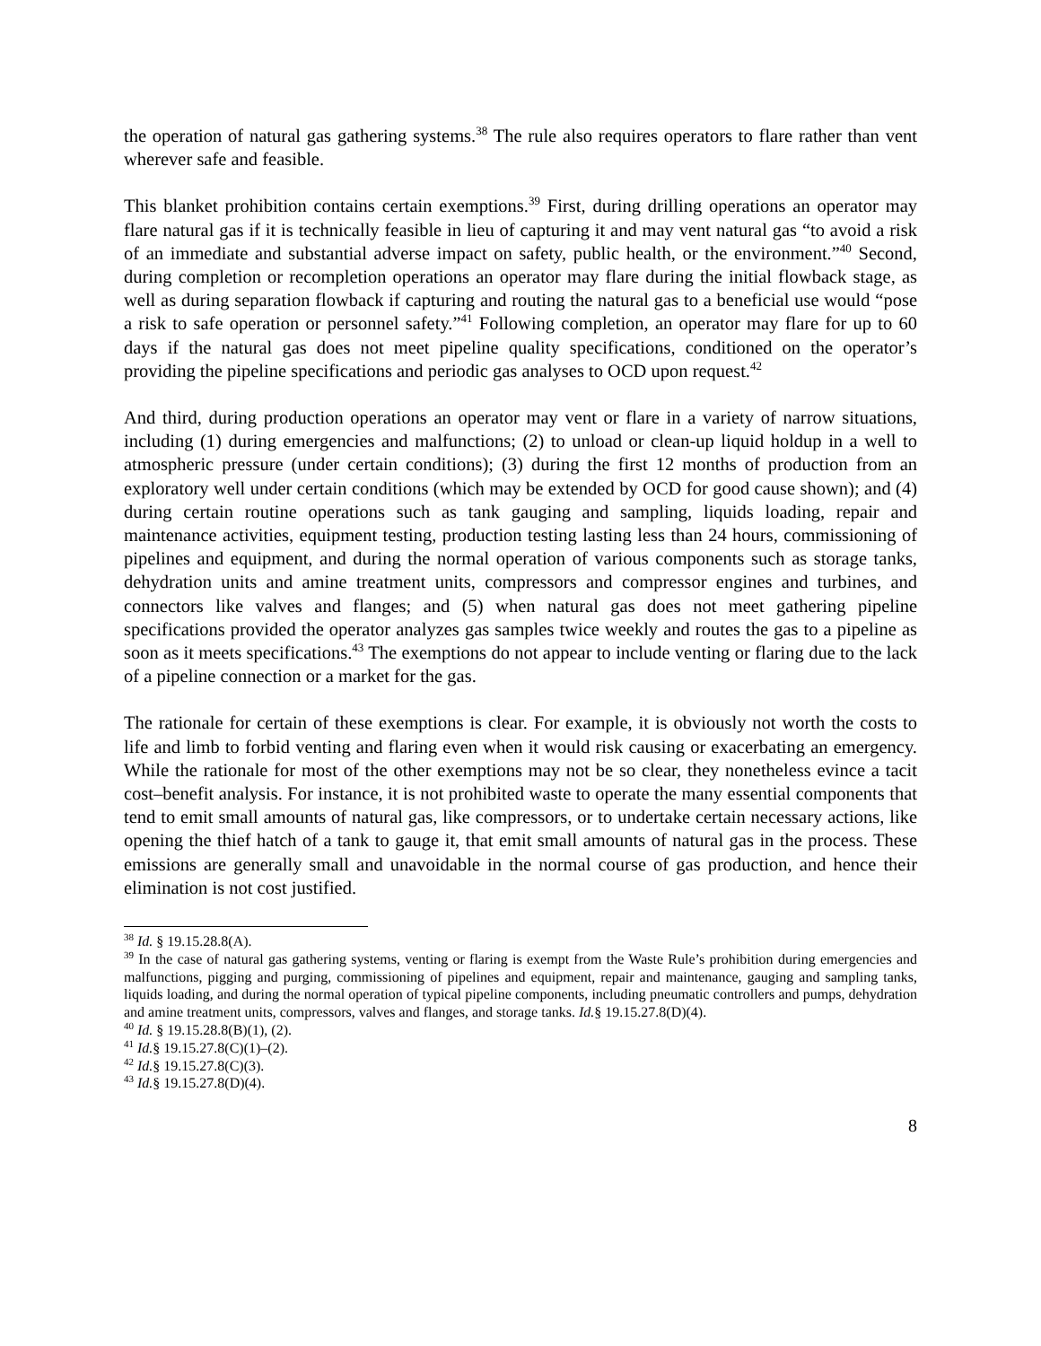the operation of natural gas gathering systems.<sup>38</sup> The rule also requires operators to flare rather than vent wherever safe and feasible.
This blanket prohibition contains certain exemptions.<sup>39</sup> First, during drilling operations an operator may flare natural gas if it is technically feasible in lieu of capturing it and may vent natural gas “to avoid a risk of an immediate and substantial adverse impact on safety, public health, or the environment.”<sup>40</sup> Second, during completion or recompletion operations an operator may flare during the initial flowback stage, as well as during separation flowback if capturing and routing the natural gas to a beneficial use would “pose a risk to safe operation or personnel safety.”<sup>41</sup> Following completion, an operator may flare for up to 60 days if the natural gas does not meet pipeline quality specifications, conditioned on the operator’s providing the pipeline specifications and periodic gas analyses to OCD upon request.<sup>42</sup>
And third, during production operations an operator may vent or flare in a variety of narrow situations, including (1) during emergencies and malfunctions; (2) to unload or clean-up liquid holdup in a well to atmospheric pressure (under certain conditions); (3) during the first 12 months of production from an exploratory well under certain conditions (which may be extended by OCD for good cause shown); and (4) during certain routine operations such as tank gauging and sampling, liquids loading, repair and maintenance activities, equipment testing, production testing lasting less than 24 hours, commissioning of pipelines and equipment, and during the normal operation of various components such as storage tanks, dehydration units and amine treatment units, compressors and compressor engines and turbines, and connectors like valves and flanges; and (5) when natural gas does not meet gathering pipeline specifications provided the operator analyzes gas samples twice weekly and routes the gas to a pipeline as soon as it meets specifications.<sup>43</sup> The exemptions do not appear to include venting or flaring due to the lack of a pipeline connection or a market for the gas.
The rationale for certain of these exemptions is clear. For example, it is obviously not worth the costs to life and limb to forbid venting and flaring even when it would risk causing or exacerbating an emergency. While the rationale for most of the other exemptions may not be so clear, they nonetheless evince a tacit cost–benefit analysis. For instance, it is not prohibited waste to operate the many essential components that tend to emit small amounts of natural gas, like compressors, or to undertake certain necessary actions, like opening the thief hatch of a tank to gauge it, that emit small amounts of natural gas in the process. These emissions are generally small and unavoidable in the normal course of gas production, and hence their elimination is not cost justified.
<sup>38</sup> Id. § 19.15.28.8(A).
<sup>39</sup> In the case of natural gas gathering systems, venting or flaring is exempt from the Waste Rule’s prohibition during emergencies and malfunctions, pigging and purging, commissioning of pipelines and equipment, repair and maintenance, gauging and sampling tanks, liquids loading, and during the normal operation of typical pipeline components, including pneumatic controllers and pumps, dehydration and amine treatment units, compressors, valves and flanges, and storage tanks. Id.§ 19.15.27.8(D)(4).
<sup>40</sup> Id. § 19.15.28.8(B)(1), (2).
<sup>41</sup> Id.§ 19.15.27.8(C)(1)–(2).
<sup>42</sup> Id.§ 19.15.27.8(C)(3).
<sup>43</sup> Id.§ 19.15.27.8(D)(4).
8